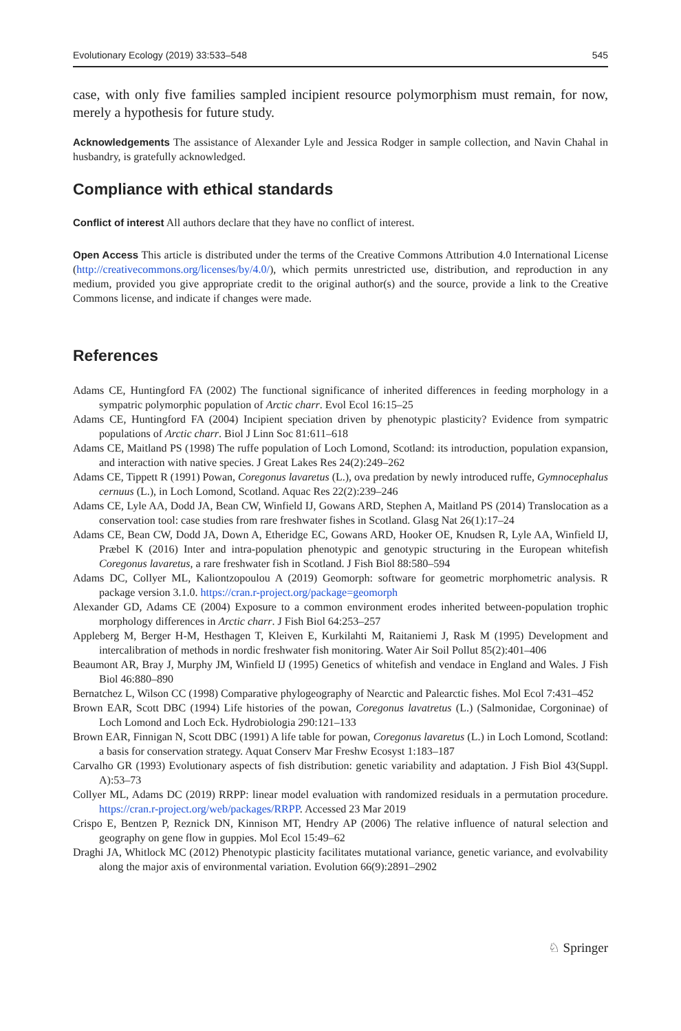Evolutionary Ecology (2019) 33:533–548 545
case, with only five families sampled incipient resource polymorphism must remain, for now, merely a hypothesis for future study.
Acknowledgements The assistance of Alexander Lyle and Jessica Rodger in sample collection, and Navin Chahal in husbandry, is gratefully acknowledged.
Compliance with ethical standards
Conflict of interest All authors declare that they have no conflict of interest.
Open Access This article is distributed under the terms of the Creative Commons Attribution 4.0 International License (http://creativecommons.org/licenses/by/4.0/), which permits unrestricted use, distribution, and reproduction in any medium, provided you give appropriate credit to the original author(s) and the source, provide a link to the Creative Commons license, and indicate if changes were made.
References
Adams CE, Huntingford FA (2002) The functional significance of inherited differences in feeding morphology in a sympatric polymorphic population of Arctic charr. Evol Ecol 16:15–25
Adams CE, Huntingford FA (2004) Incipient speciation driven by phenotypic plasticity? Evidence from sympatric populations of Arctic charr. Biol J Linn Soc 81:611–618
Adams CE, Maitland PS (1998) The ruffe population of Loch Lomond, Scotland: its introduction, population expansion, and interaction with native species. J Great Lakes Res 24(2):249–262
Adams CE, Tippett R (1991) Powan, Coregonus lavaretus (L.), ova predation by newly introduced ruffe, Gymnocephalus cernuus (L.), in Loch Lomond, Scotland. Aquac Res 22(2):239–246
Adams CE, Lyle AA, Dodd JA, Bean CW, Winfield IJ, Gowans ARD, Stephen A, Maitland PS (2014) Translocation as a conservation tool: case studies from rare freshwater fishes in Scotland. Glasg Nat 26(1):17–24
Adams CE, Bean CW, Dodd JA, Down A, Etheridge EC, Gowans ARD, Hooker OE, Knudsen R, Lyle AA, Winfield IJ, Præbel K (2016) Inter and intra-population phenotypic and genotypic structuring in the European whitefish Coregonus lavaretus, a rare freshwater fish in Scotland. J Fish Biol 88:580–594
Adams DC, Collyer ML, Kaliontzopoulou A (2019) Geomorph: software for geometric morphometric analysis. R package version 3.1.0. https://cran.r-project.org/package=geomorph
Alexander GD, Adams CE (2004) Exposure to a common environment erodes inherited between-population trophic morphology differences in Arctic charr. J Fish Biol 64:253–257
Appleberg M, Berger H-M, Hesthagen T, Kleiven E, Kurkilahti M, Raitaniemi J, Rask M (1995) Development and intercalibration of methods in nordic freshwater fish monitoring. Water Air Soil Pollut 85(2):401–406
Beaumont AR, Bray J, Murphy JM, Winfield IJ (1995) Genetics of whitefish and vendace in England and Wales. J Fish Biol 46:880–890
Bernatchez L, Wilson CC (1998) Comparative phylogeography of Nearctic and Palearctic fishes. Mol Ecol 7:431–452
Brown EAR, Scott DBC (1994) Life histories of the powan, Coregonus lavatretus (L.) (Salmonidae, Corgoninae) of Loch Lomond and Loch Eck. Hydrobiologia 290:121–133
Brown EAR, Finnigan N, Scott DBC (1991) A life table for powan, Coregonus lavaretus (L.) in Loch Lomond, Scotland: a basis for conservation strategy. Aquat Conserv Mar Freshw Ecosyst 1:183–187
Carvalho GR (1993) Evolutionary aspects of fish distribution: genetic variability and adaptation. J Fish Biol 43(Suppl. A):53–73
Collyer ML, Adams DC (2019) RRPP: linear model evaluation with randomized residuals in a permutation procedure. https://cran.r-project.org/web/packages/RRPP. Accessed 23 Mar 2019
Crispo E, Bentzen P, Reznick DN, Kinnison MT, Hendry AP (2006) The relative influence of natural selection and geography on gene flow in guppies. Mol Ecol 15:49–62
Draghi JA, Whitlock MC (2012) Phenotypic plasticity facilitates mutational variance, genetic variance, and evolvability along the major axis of environmental variation. Evolution 66(9):2891–2902
♘ Springer